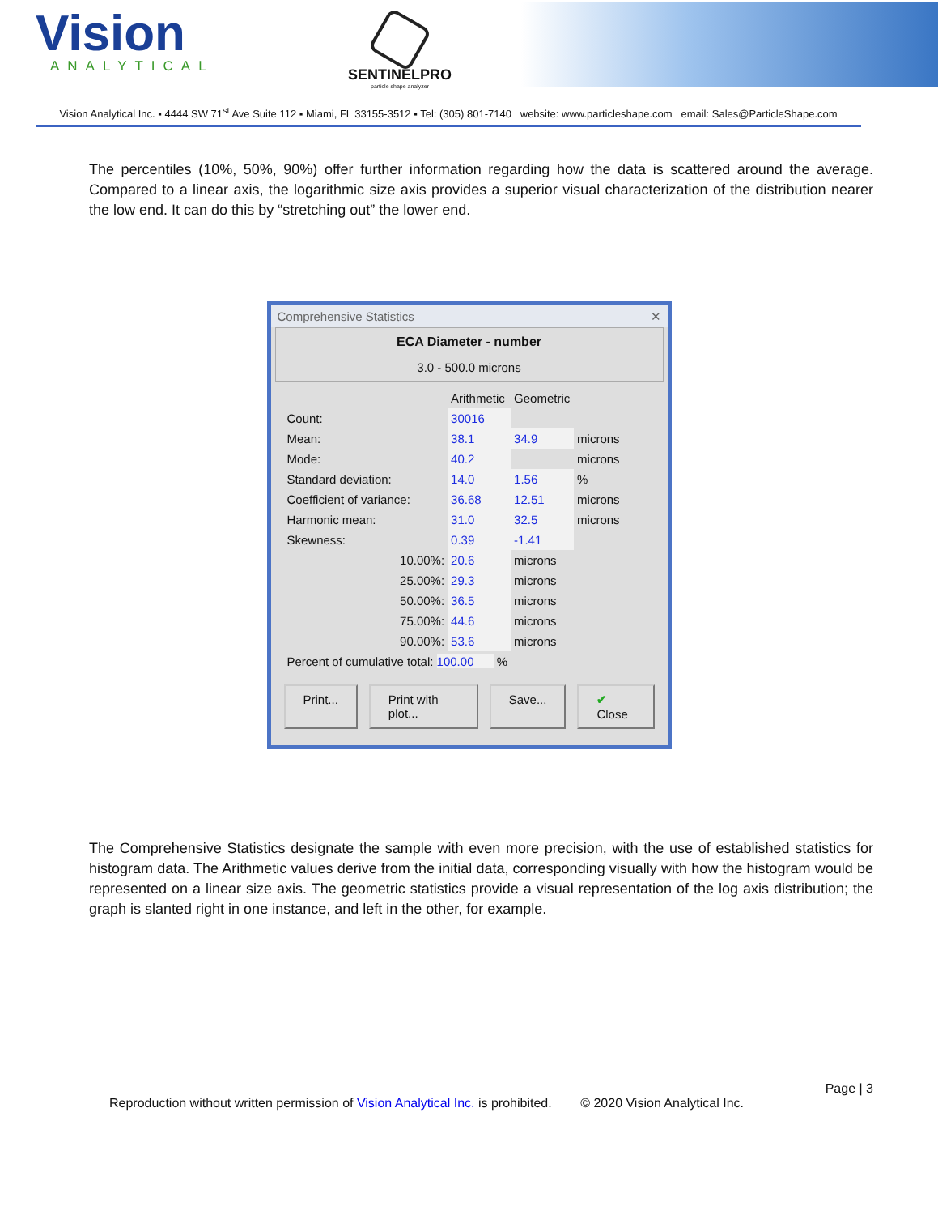Vision
ANALYTICAL
SENTINELPRO
particle shape analyzer
Vision Analytical Inc. ▪ 4444 SW 71<sup>st</sup> Ave Suite 112 ▪ Miami, FL 33155-3512 ▪ Tel: (305) 801-7140 website: www.particleshape.com email: Sales@ParticleShape.com
The percentiles (10%, 50%, 90%) offer further information regarding how the data is scattered around the average. Compared to a linear axis, the logarithmic size axis provides a superior visual characterization of the distribution nearer the low end. It can do this by “stretching out” the lower end.
Comprehensive Statistics ✕
ECA Diameter - number
3.0 - 500.0 microns
| | Arithmetic | Geometric | |
| --- | --- | --- | --- |
| Count: | 30016 | | |
| Mean: | 38.1 | 34.9 | microns |
| Mode: | 40.2 | | microns |
| Standard deviation: | 14.0 | 1.56 | % |
| Coefficient of variance: | 36.68 | 12.51 | microns |
| Harmonic mean: | 31.0 | 32.5 | microns |
| Skewness: | 0.39 | -1.41 | |
| 10.00%: | 20.6 | microns | |
| 25.00%: | 29.3 | microns | |
| 50.00%: | 36.5 | microns | |
| 75.00%: | 44.6 | microns | |
| 90.00%: | 53.6 | microns | |
| Percent of cumulative total: 100.00 % | | | |
Print... Print with plot... Save... ✔ Close
The Comprehensive Statistics designate the sample with even more precision, with the use of established statistics for histogram data. The Arithmetic values derive from the initial data, corresponding visually with how the histogram would be represented on a linear size axis. The geometric statistics provide a visual representation of the log axis distribution; the graph is slanted right in one instance, and left in the other, for example.
Page | 3
Reproduction without written permission of Vision Analytical Inc. is prohibited. © 2020 Vision Analytical Inc.